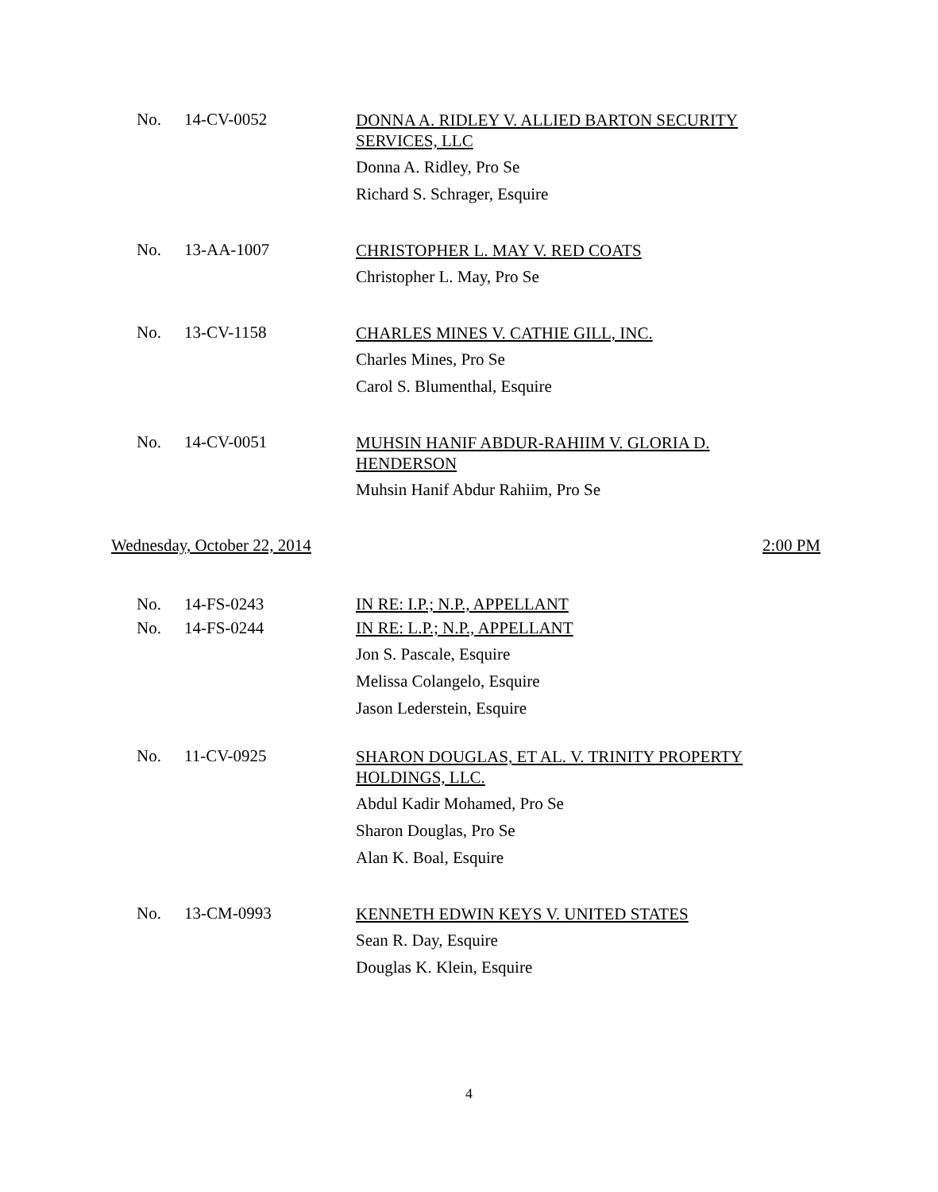No. 14-CV-0052
DONNA A. RIDLEY V. ALLIED BARTON SECURITY SERVICES, LLC
Donna A. Ridley, Pro Se
Richard S. Schrager, Esquire
No. 13-AA-1007
CHRISTOPHER L. MAY V. RED COATS
Christopher L. May, Pro Se
No. 13-CV-1158
CHARLES MINES V. CATHIE GILL, INC.
Charles Mines, Pro Se
Carol S. Blumenthal, Esquire
No. 14-CV-0051
MUHSIN HANIF ABDUR-RAHIIM V. GLORIA D. HENDERSON
Muhsin Hanif Abdur Rahiim, Pro Se
Wednesday, October 22, 2014 2:00 PM
No. 14-FS-0243 IN RE: I.P.; N.P., APPELLANT
No. 14-FS-0244 IN RE: L.P.; N.P., APPELLANT
Jon S. Pascale, Esquire
Melissa Colangelo, Esquire
Jason Lederstein, Esquire
No. 11-CV-0925
SHARON DOUGLAS, ET AL. V. TRINITY PROPERTY HOLDINGS, LLC.
Abdul Kadir Mohamed, Pro Se
Sharon Douglas, Pro Se
Alan K. Boal, Esquire
No. 13-CM-0993
KENNETH EDWIN KEYS V. UNITED STATES
Sean R. Day, Esquire
Douglas K. Klein, Esquire
4